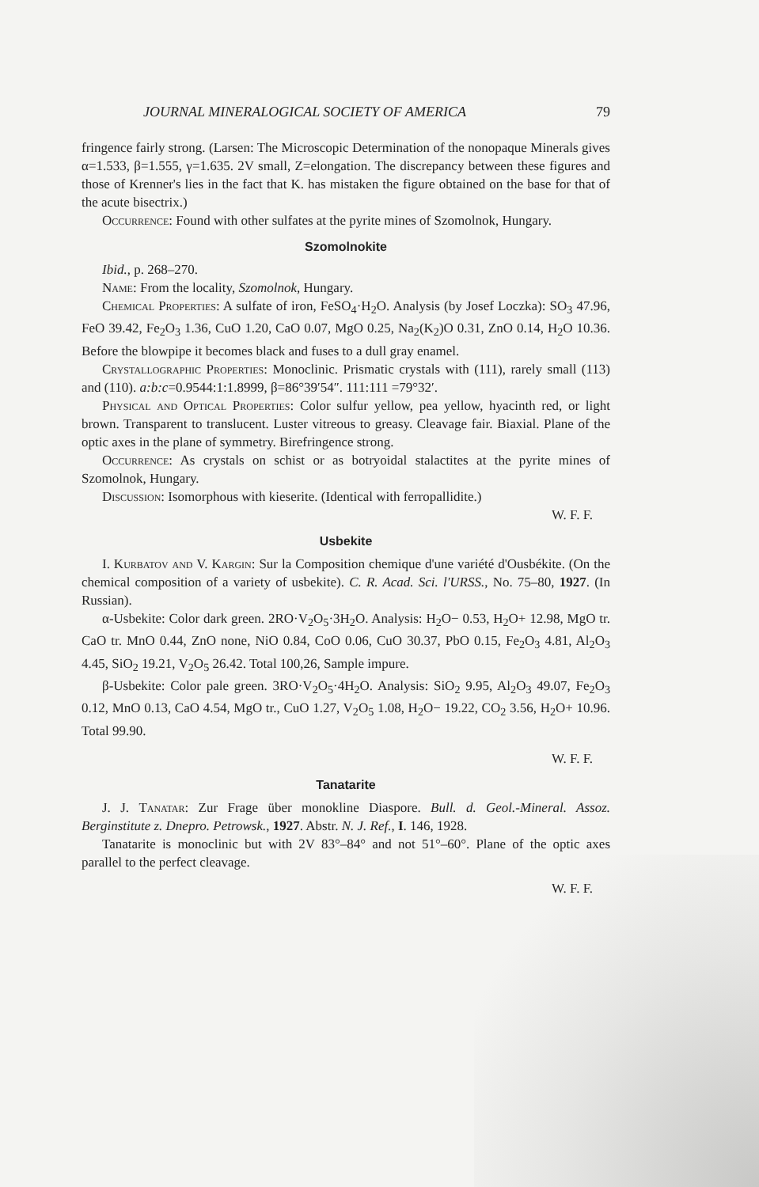JOURNAL MINERALOGICAL SOCIETY OF AMERICA 79
fringence fairly strong. (Larsen: The Microscopic Determination of the nonopaque Minerals gives α=1.533, β=1.555, γ=1.635. 2V small, Z=elongation. The discrepancy between these figures and those of Krenner's lies in the fact that K. has mistaken the figure obtained on the base for that of the acute bisectrix.)
Occurrence: Found with other sulfates at the pyrite mines of Szomolnok, Hungary.
Szomolnokite
Ibid., p. 268–270.
Name: From the locality, Szomolnok, Hungary.
Chemical Properties: A sulfate of iron, FeSO<sub>4</sub>·H<sub>2</sub>O. Analysis (by Josef Loczka): SO<sub>3</sub> 47.96, FeO 39.42, Fe<sub>2</sub>O<sub>3</sub> 1.36, CuO 1.20, CaO 0.07, MgO 0.25, Na<sub>2</sub>(K<sub>2</sub>)O 0.31, ZnO 0.14, H<sub>2</sub>O 10.36. Before the blowpipe it becomes black and fuses to a dull gray enamel.
Crystallographic Properties: Monoclinic. Prismatic crystals with (111), rarely small (113) and (110). a:b:c=0.9544:1:1.8999, β=86°39′54″. 111:111 =79°32′.
Physical and Optical Properties: Color sulfur yellow, pea yellow, hyacinth red, or light brown. Transparent to translucent. Luster vitreous to greasy. Cleavage fair. Biaxial. Plane of the optic axes in the plane of symmetry. Birefringence strong.
Occurrence: As crystals on schist or as botryoidal stalactites at the pyrite mines of Szomolnok, Hungary.
Discussion: Isomorphous with kieserite. (Identical with ferropallidite.)
W. F. F.
Usbekite
I. Kurbatov and V. Kargin: Sur la Composition chemique d'une variété d'Ousbékite. (On the chemical composition of a variety of usbekite). C. R. Acad. Sci. l'URSS., No. 75–80, 1927. (In Russian).
α-Usbekite: Color dark green. 2RO·V<sub>2</sub>O<sub>5</sub>·3H<sub>2</sub>O. Analysis: H<sub>2</sub>O− 0.53, H<sub>2</sub>O+ 12.98, MgO tr. CaO tr. MnO 0.44, ZnO none, NiO 0.84, CoO 0.06, CuO 30.37, PbO 0.15, Fe<sub>2</sub>O<sub>3</sub> 4.81, Al<sub>2</sub>O<sub>3</sub> 4.45, SiO<sub>2</sub> 19.21, V<sub>2</sub>O<sub>5</sub> 26.42. Total 100,26, Sample impure.
β-Usbekite: Color pale green. 3RO·V<sub>2</sub>O<sub>5</sub>·4H<sub>2</sub>O. Analysis: SiO<sub>2</sub> 9.95, Al<sub>2</sub>O<sub>3</sub> 49.07, Fe<sub>2</sub>O<sub>3</sub> 0.12, MnO 0.13, CaO 4.54, MgO tr., CuO 1.27, V<sub>2</sub>O<sub>5</sub> 1.08, H<sub>2</sub>O− 19.22, CO<sub>2</sub> 3.56, H<sub>2</sub>O+ 10.96. Total 99.90.
W. F. F.
Tanatarite
J. J. Tanatar: Zur Frage über monokline Diaspore. Bull. d. Geol.-Mineral. Assoz. Berginstitute z. Dnepro. Petrowsk., 1927. Abstr. N. J. Ref., I. 146, 1928.
Tanatarite is monoclinic but with 2V 83°–84° and not 51°–60°. Plane of the optic axes parallel to the perfect cleavage.
W. F. F.